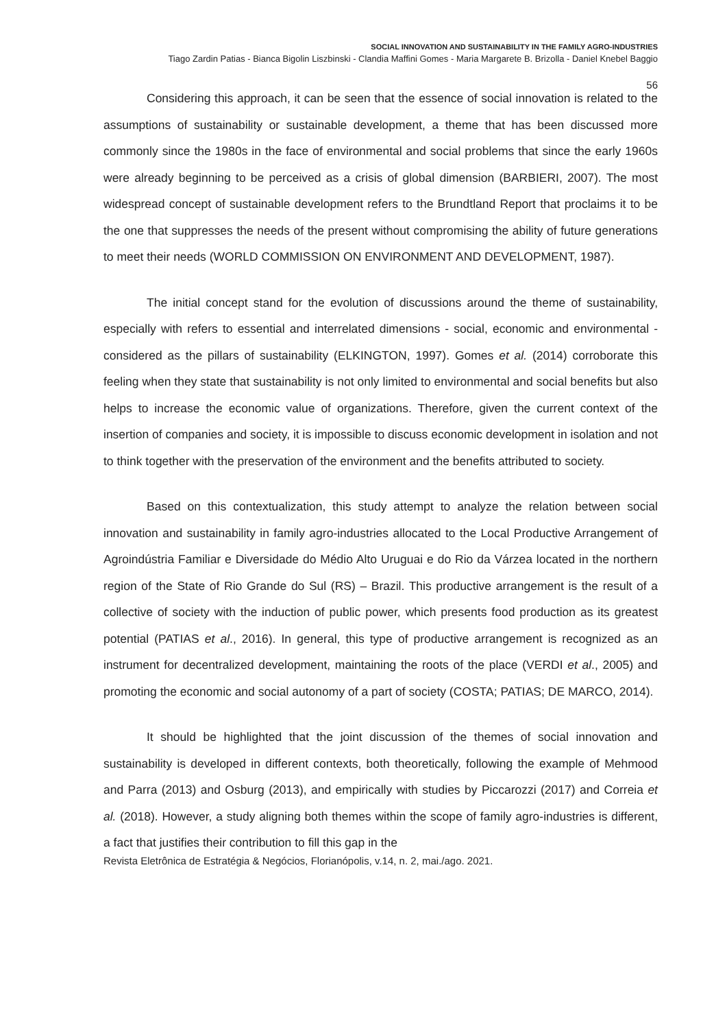SOCIAL INNOVATION AND SUSTAINABILITY IN THE FAMILY AGRO-INDUSTRIES
Tiago Zardin Patias - Bianca Bigolin Liszbinski - Clandia Maffini Gomes - Maria Margarete B. Brizolla - Daniel Knebel Baggio
56
Considering this approach, it can be seen that the essence of social innovation is related to the assumptions of sustainability or sustainable development, a theme that has been discussed more commonly since the 1980s in the face of environmental and social problems that since the early 1960s were already beginning to be perceived as a crisis of global dimension (BARBIERI, 2007). The most widespread concept of sustainable development refers to the Brundtland Report that proclaims it to be the one that suppresses the needs of the present without compromising the ability of future generations to meet their needs (WORLD COMMISSION ON ENVIRONMENT AND DEVELOPMENT, 1987).
The initial concept stand for the evolution of discussions around the theme of sustainability, especially with refers to essential and interrelated dimensions - social, economic and environmental - considered as the pillars of sustainability (ELKINGTON, 1997). Gomes et al. (2014) corroborate this feeling when they state that sustainability is not only limited to environmental and social benefits but also helps to increase the economic value of organizations. Therefore, given the current context of the insertion of companies and society, it is impossible to discuss economic development in isolation and not to think together with the preservation of the environment and the benefits attributed to society.
Based on this contextualization, this study attempt to analyze the relation between social innovation and sustainability in family agro-industries allocated to the Local Productive Arrangement of Agroindústria Familiar e Diversidade do Médio Alto Uruguai e do Rio da Várzea located in the northern region of the State of Rio Grande do Sul (RS) – Brazil. This productive arrangement is the result of a collective of society with the induction of public power, which presents food production as its greatest potential (PATIAS et al., 2016). In general, this type of productive arrangement is recognized as an instrument for decentralized development, maintaining the roots of the place (VERDI et al., 2005) and promoting the economic and social autonomy of a part of society (COSTA; PATIAS; DE MARCO, 2014).
It should be highlighted that the joint discussion of the themes of social innovation and sustainability is developed in different contexts, both theoretically, following the example of Mehmood and Parra (2013) and Osburg (2013), and empirically with studies by Piccarozzi (2017) and Correia et al. (2018). However, a study aligning both themes within the scope of family agro-industries is different, a fact that justifies their contribution to fill this gap in the
Revista Eletrônica de Estratégia & Negócios, Florianópolis, v.14, n. 2, mai./ago. 2021.